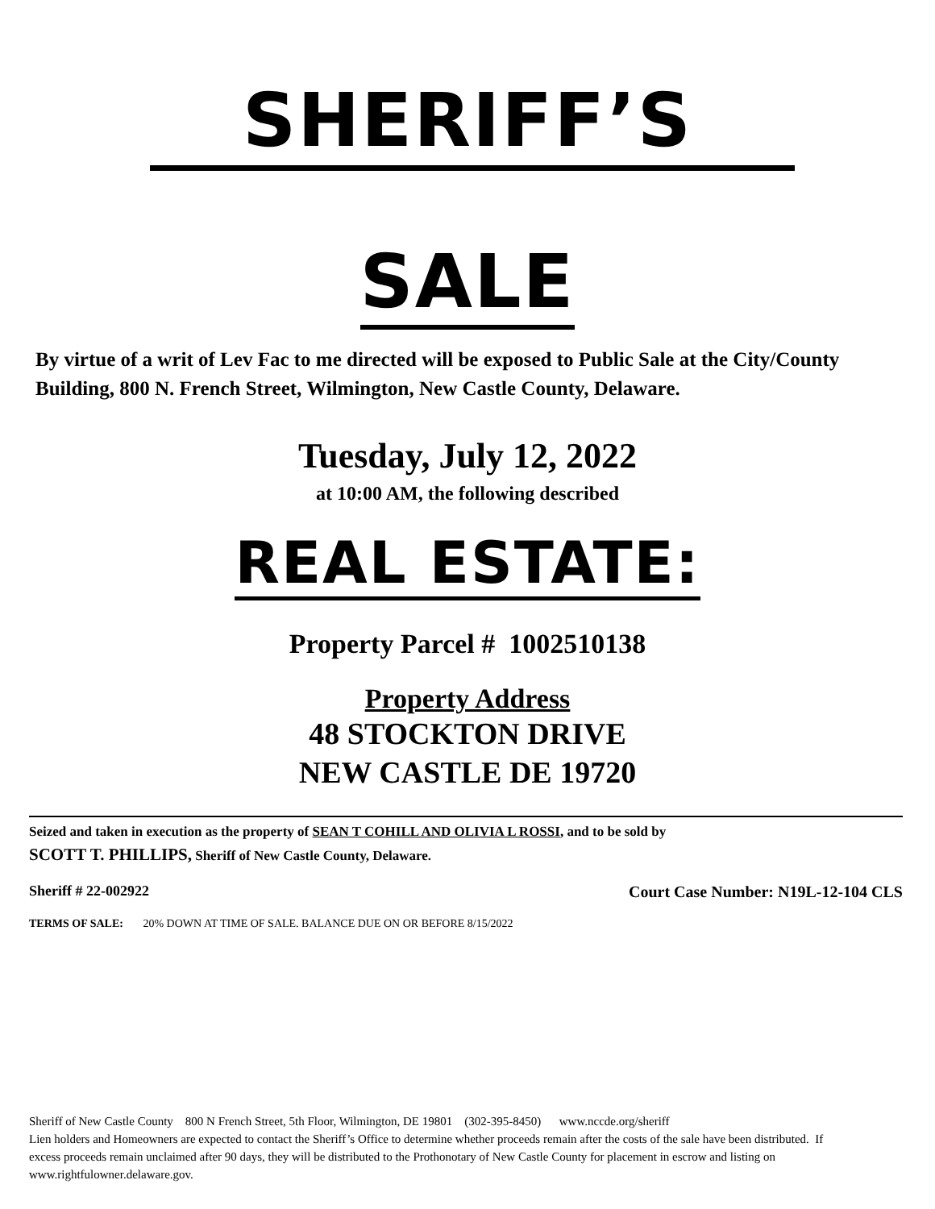SHERIFF’S
SALE
By virtue of a writ of Lev Fac to me directed will be exposed to Public Sale at the City/County Building, 800 N. French Street, Wilmington, New Castle County, Delaware.
Tuesday, July 12, 2022
at 10:00 AM, the following described
REAL ESTATE:
Property Parcel # 1002510138
Property Address
48 STOCKTON DRIVE
NEW CASTLE DE 19720
Seized and taken in execution as the property of SEAN T COHILL AND OLIVIA L ROSSI, and to be sold by
SCOTT T. PHILLIPS, Sheriff of New Castle County, Delaware.
Sheriff # 22-002922 Court Case Number: N19L-12-104 CLS
TERMS OF SALE: 20% DOWN AT TIME OF SALE. BALANCE DUE ON OR BEFORE 8/15/2022
Sheriff of New Castle County 800 N French Street, 5th Floor, Wilmington, DE 19801 (302-395-8450) www.nccde.org/sheriff
Lien holders and Homeowners are expected to contact the Sheriff’s Office to determine whether proceeds remain after the costs of the sale have been distributed. If excess proceeds remain unclaimed after 90 days, they will be distributed to the Prothonotary of New Castle County for placement in escrow and listing on www.rightfulowner.delaware.gov.